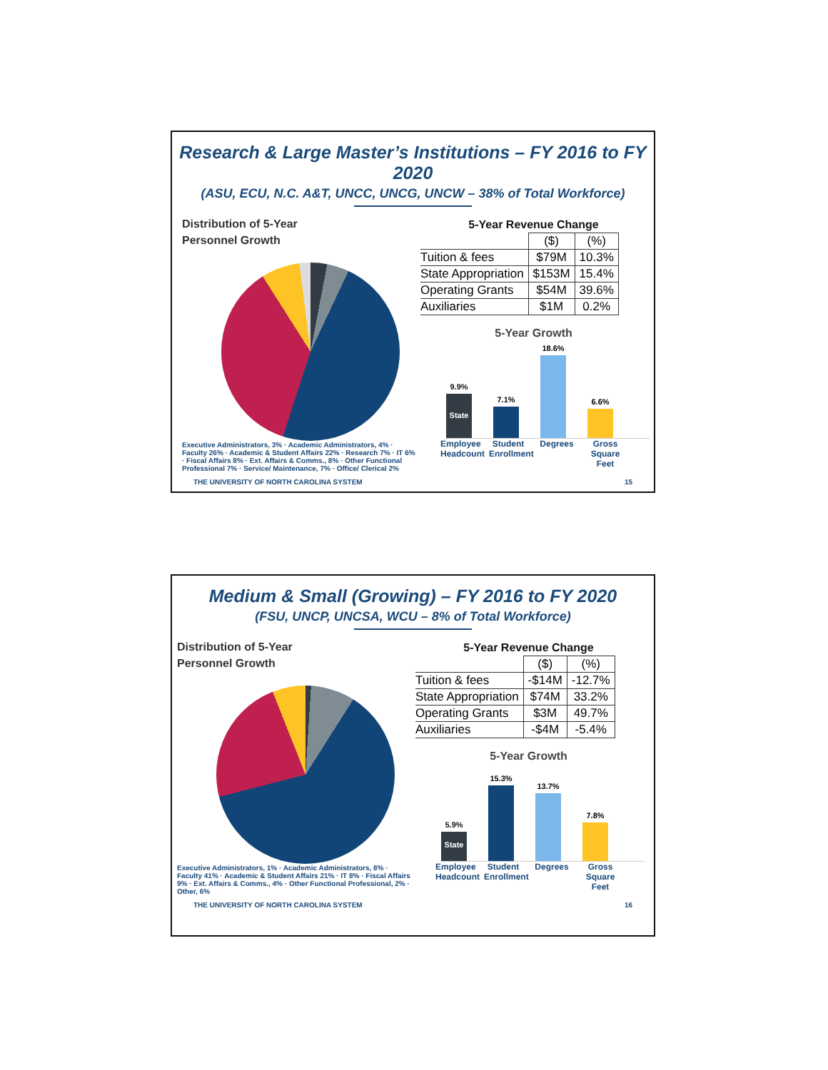Research & Large Master’s Institutions – FY 2016 to FY 2020
(ASU, ECU, N.C. A&T, UNCC, UNCG, UNCW – 38% of Total Workforce)
Distribution of 5-Year
Personnel Growth
Executive Administrators, 3% · Academic Administrators, 4% · Faculty 26% · Academic & Student Affairs 22% · Research 7% · IT 6% · Fiscal Affairs 8% · Ext. Affairs & Comms., 8% · Other Functional Professional 7% · Service/ Maintenance, 7% · Office/ Clerical 2%
5-Year Revenue Change
| | ($) | (%) |
| --- | --- | --- |
| Tuition & fees | $79M | 10.3% |
| State Appropriation | $153M | 15.4% |
| Operating Grants | $54M | 39.6% |
| Auxiliaries | $1M | 0.2% |
5-Year Growth
9.9%
State
7.1%
18.6%
6.6%
Employee Headcount
Student Enrollment
Degrees Gross Square Feet
THE UNIVERSITY OF NORTH CAROLINA SYSTEM 15
Medium & Small (Growing) – FY 2016 to FY 2020
(FSU, UNCP, UNCSA, WCU – 8% of Total Workforce)
Distribution of 5-Year
Personnel Growth
Executive Administrators, 1% · Academic Administrators, 8% · Faculty 41% · Academic & Student Affairs 21% · IT 8% · Fiscal Affairs 9% · Ext. Affairs & Comms., 4% · Other Functional Professional, 2% · Other, 6%
5-Year Revenue Change
| | ($) | (%) |
| --- | --- | --- |
| Tuition & fees | -$14M | -12.7% |
| State Appropriation | $74M | 33.2% |
| Operating Grants | $3M | 49.7% |
| Auxiliaries | -$4M | -5.4% |
5-Year Growth
5.9%
State
15.3%
13.7%
7.8%
Employee Headcount
Student Enrollment
Degrees Gross Square Feet
THE UNIVERSITY OF NORTH CAROLINA SYSTEM 16